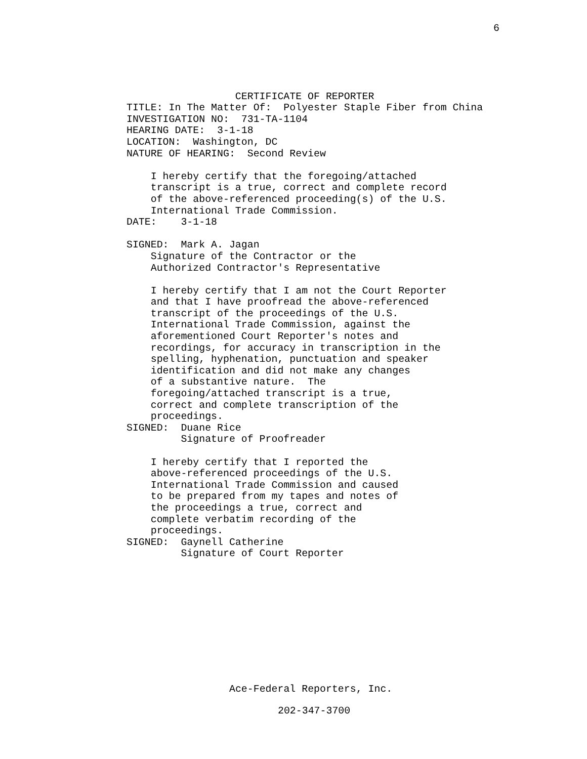6
                  CERTIFICATE OF REPORTER
TITLE: In The Matter Of:  Polyester Staple Fiber from China
INVESTIGATION NO:  731-TA-1104
HEARING DATE:  3-1-18
LOCATION:  Washington, DC
NATURE OF HEARING:  Second Review

    I hereby certify that the foregoing/attached
    transcript is a true, correct and complete record
    of the above-referenced proceeding(s) of the U.S.
    International Trade Commission.
DATE:    3-1-18

SIGNED:  Mark A. Jagan
    Signature of the Contractor or the
    Authorized Contractor's Representative

    I hereby certify that I am not the Court Reporter
    and that I have proofread the above-referenced
    transcript of the proceedings of the U.S.
    International Trade Commission, against the
    aforementioned Court Reporter's notes and
    recordings, for accuracy in transcription in the
    spelling, hyphenation, punctuation and speaker
    identification and did not make any changes
    of a substantive nature.  The
    foregoing/attached transcript is a true,
    correct and complete transcription of the
    proceedings.
SIGNED:  Duane Rice
         Signature of Proofreader

    I hereby certify that I reported the
    above-referenced proceedings of the U.S.
    International Trade Commission and caused
    to be prepared from my tapes and notes of
    the proceedings a true, correct and
    complete verbatim recording of the
    proceedings.
SIGNED:  Gaynell Catherine
         Signature of Court Reporter
Ace-Federal Reporters, Inc.
202-347-3700